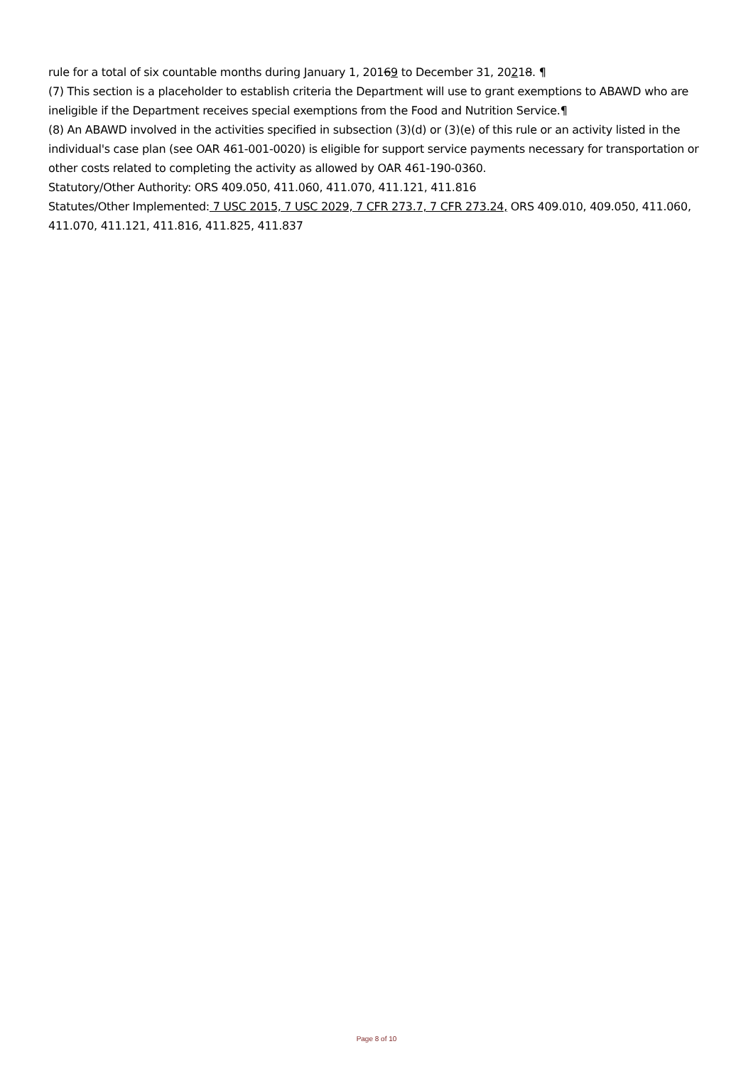rule for a total of six countable months during January 1, 20169 to December 31, 20218. ¶
(7) This section is a placeholder to establish criteria the Department will use to grant exemptions to ABAWD who are ineligible if the Department receives special exemptions from the Food and Nutrition Service.¶
(8) An ABAWD involved in the activities specified in subsection (3)(d) or (3)(e) of this rule or an activity listed in the individual's case plan (see OAR 461-001-0020) is eligible for support service payments necessary for transportation or other costs related to completing the activity as allowed by OAR 461-190-0360.
Statutory/Other Authority: ORS 409.050, 411.060, 411.070, 411.121, 411.816
Statutes/Other Implemented: 7 USC 2015, 7 USC 2029, 7 CFR 273.7, 7 CFR 273.24, ORS 409.010, 409.050, 411.060, 411.070, 411.121, 411.816, 411.825, 411.837
Page 8 of 10